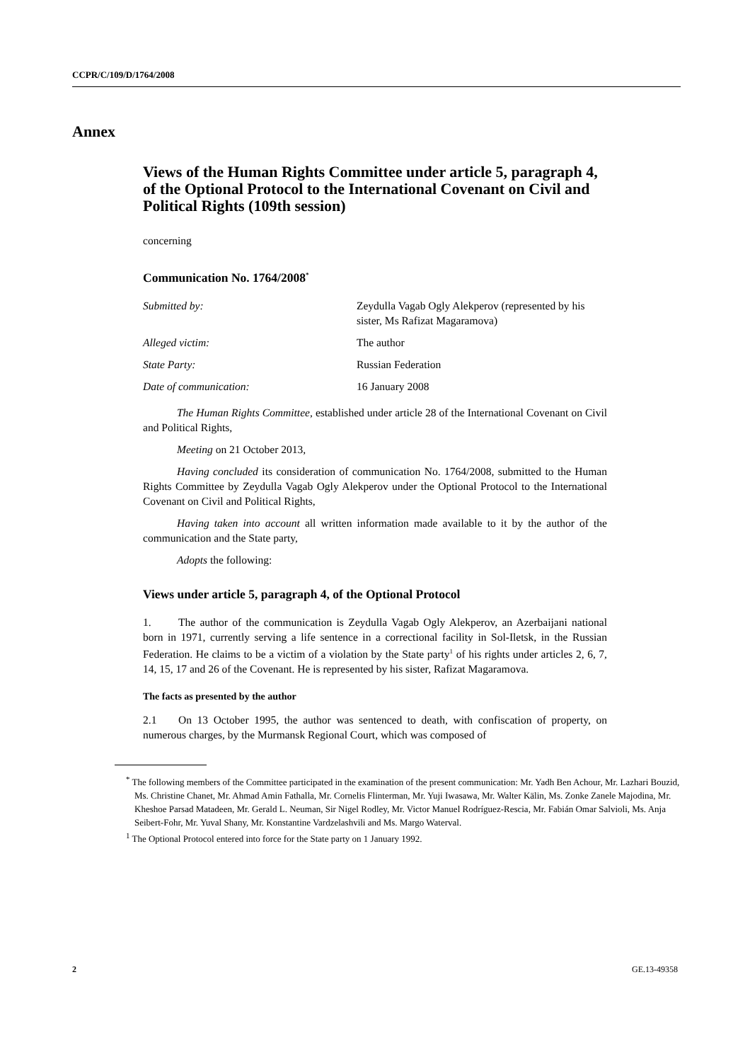CCPR/C/109/D/1764/2008
Annex
Views of the Human Rights Committee under article 5, paragraph 4, of the Optional Protocol to the International Covenant on Civil and Political Rights (109th session)
concerning
Communication No. 1764/2008<sup>*</sup>
| Submitted by: | Zeydulla Vagab Ogly Alekperov (represented by his sister, Ms Rafizat Magaramova) |
| Alleged victim: | The author |
| State Party: | Russian Federation |
| Date of communication: | 16 January 2008 |
The Human Rights Committee, established under article 28 of the International Covenant on Civil and Political Rights,
Meeting on 21 October 2013,
Having concluded its consideration of communication No. 1764/2008, submitted to the Human Rights Committee by Zeydulla Vagab Ogly Alekperov under the Optional Protocol to the International Covenant on Civil and Political Rights,
Having taken into account all written information made available to it by the author of the communication and the State party,
Adopts the following:
Views under article 5, paragraph 4, of the Optional Protocol
1. The author of the communication is Zeydulla Vagab Ogly Alekperov, an Azerbaijani national born in 1971, currently serving a life sentence in a correctional facility in Sol-Iletsk, in the Russian Federation. He claims to be a victim of a violation by the State party<sup>1</sup> of his rights under articles 2, 6, 7, 14, 15, 17 and 26 of the Covenant. He is represented by his sister, Rafizat Magaramova.
The facts as presented by the author
2.1 On 13 October 1995, the author was sentenced to death, with confiscation of property, on numerous charges, by the Murmansk Regional Court, which was composed of
<sup>*</sup> The following members of the Committee participated in the examination of the present communication: Mr. Yadh Ben Achour, Mr. Lazhari Bouzid, Ms. Christine Chanet, Mr. Ahmad Amin Fathalla, Mr. Cornelis Flinterman, Mr. Yuji Iwasawa, Mr. Walter Kälin, Ms. Zonke Zanele Majodina, Mr. Kheshoe Parsad Matadeen, Mr. Gerald L. Neuman, Sir Nigel Rodley, Mr. Victor Manuel Rodríguez-Rescia, Mr. Fabián Omar Salvioli, Ms. Anja Seibert-Fohr, Mr. Yuval Shany, Mr. Konstantine Vardzelashvili and Ms. Margo Waterval.
<sup>1</sup> The Optional Protocol entered into force for the State party on 1 January 1992.
2 GE.13-49358